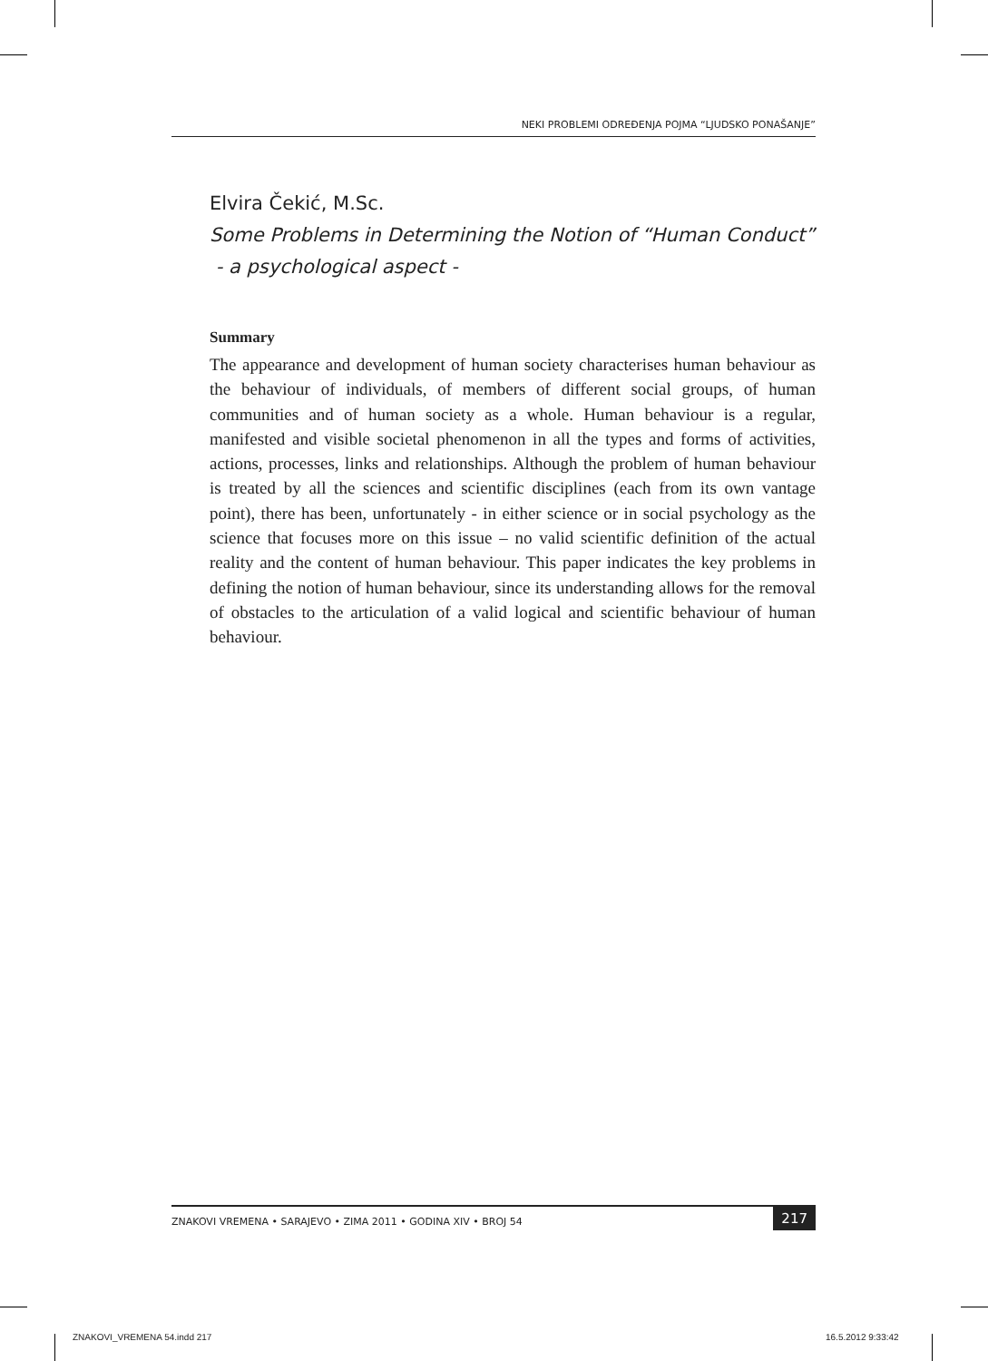NEKI PROBLEMI ODREĐENJA POJMA “LJUDSKO PONAŠANJE”
Elvira Čekić, M.Sc.
Some Problems in Determining the Notion of “Human Conduct”
- a psychological aspect -
Summary
The appearance and development of human society characterises human behaviour as the behaviour of individuals, of members of different social groups, of human communities and of human society as a whole. Human behaviour is a regular, manifested and visible societal phenomenon in all the types and forms of activities, actions, processes, links and relationships. Although the problem of human behaviour is treated by all the sciences and scientific disciplines (each from its own vantage point), there has been, unfortunately - in either science or in social psychology as the science that focuses more on this issue – no valid scientific definition of the actual reality and the content of human behaviour. This paper indicates the key problems in defining the notion of human behaviour, since its understanding allows for the removal of obstacles to the articulation of a valid logical and scientific behaviour of human behaviour.
ZNAKOVI VREMENA • SARAJEVO • ZIMA 2011 • GODINA XIV • BROJ 54
217
ZNAKOVI_VREMENA 54.indd 217 16.5.2012 9:33:42